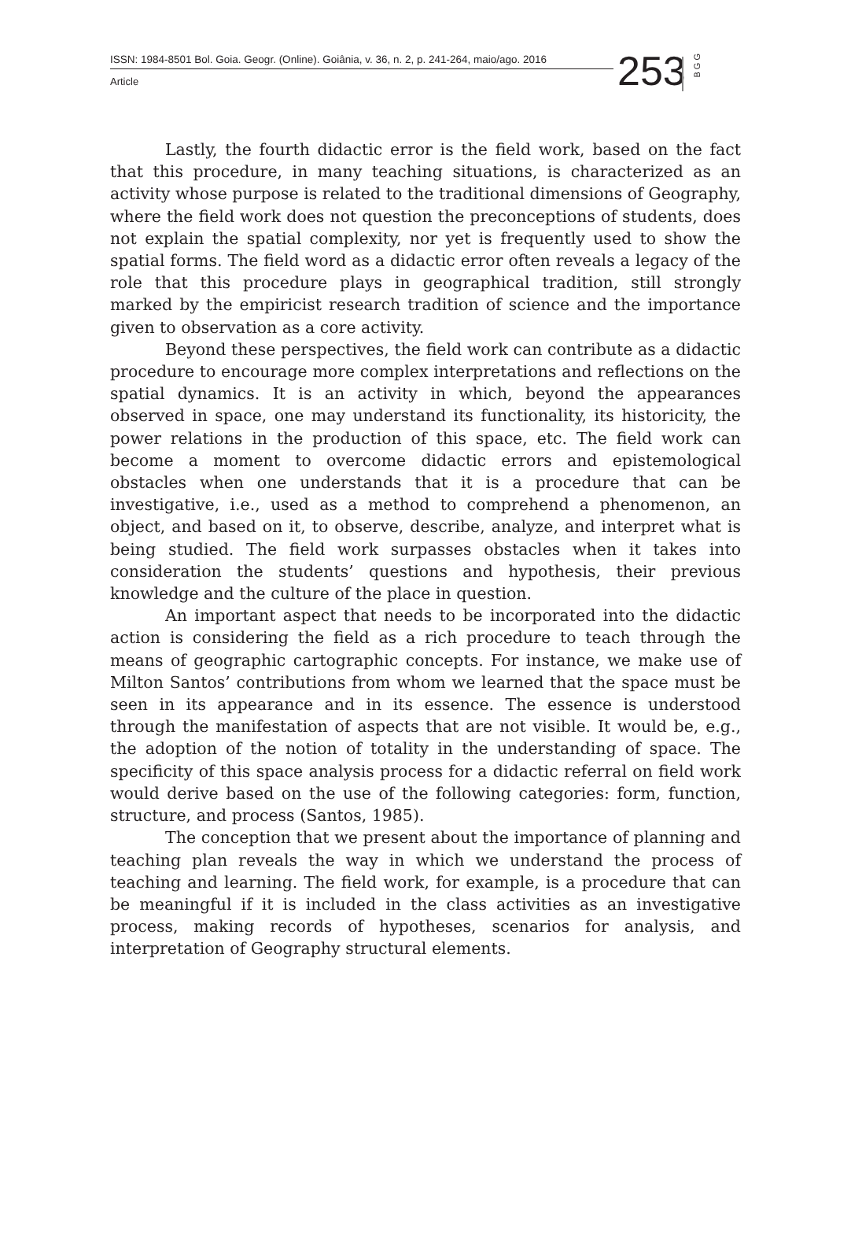ISSN: 1984-8501 Bol. Goia. Geogr. (Online). Goiânia, v. 36, n. 2, p. 241-264, maio/ago. 2016
Article
253
B G G
Lastly, the fourth didactic error is the field work, based on the fact that this procedure, in many teaching situations, is characterized as an activity whose purpose is related to the traditional dimensions of Geography, where the field work does not question the preconceptions of students, does not explain the spatial complexity, nor yet is frequently used to show the spatial forms. The field word as a didactic error often reveals a legacy of the role that this procedure plays in geographical tradition, still strongly marked by the empiricist research tradition of science and the importance given to observation as a core activity.
Beyond these perspectives, the field work can contribute as a didactic procedure to encourage more complex interpretations and reflections on the spatial dynamics. It is an activity in which, beyond the appearances observed in space, one may understand its functionality, its historicity, the power relations in the production of this space, etc. The field work can become a moment to overcome didactic errors and epistemological obstacles when one understands that it is a procedure that can be investigative, i.e., used as a method to comprehend a phenomenon, an object, and based on it, to observe, describe, analyze, and interpret what is being studied. The field work surpasses obstacles when it takes into consideration the students’ questions and hypothesis, their previous knowledge and the culture of the place in question.
An important aspect that needs to be incorporated into the didactic action is considering the field as a rich procedure to teach through the means of geographic cartographic concepts. For instance, we make use of Milton Santos’ contributions from whom we learned that the space must be seen in its appearance and in its essence. The essence is understood through the manifestation of aspects that are not visible. It would be, e.g., the adoption of the notion of totality in the understanding of space. The specificity of this space analysis process for a didactic referral on field work would derive based on the use of the following categories: form, function, structure, and process (Santos, 1985).
The conception that we present about the importance of planning and teaching plan reveals the way in which we understand the process of teaching and learning. The field work, for example, is a procedure that can be meaningful if it is included in the class activities as an investigative process, making records of hypotheses, scenarios for analysis, and interpretation of Geography structural elements.